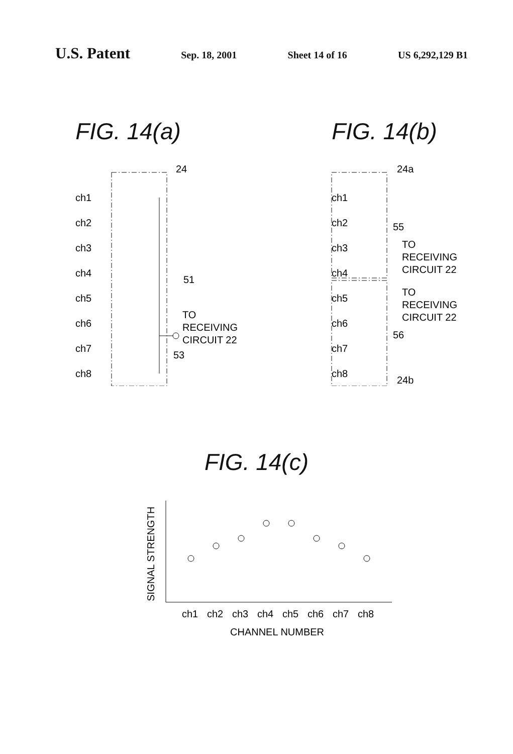U.S. Patent Sep. 18, 2001 Sheet 14 of 16 US 6,292,129 B1
FIG. 14(a)
24
ch1
ch2
ch3
ch4
ch5
ch6
ch7
ch8
51
TO
RECEIVING
CIRCUIT 22
53
FIG. 14(b)
24a
ch1
ch2
ch3
ch4
ch5
ch6
ch7
ch8
55
TO
RECEIVING
CIRCUIT 22
TO
RECEIVING
CIRCUIT 22
56
24b
FIG. 14(c)
SIGNAL STRENGTH
ch1
ch2
ch3
ch4
ch5
ch6
ch7
ch8
CHANNEL NUMBER